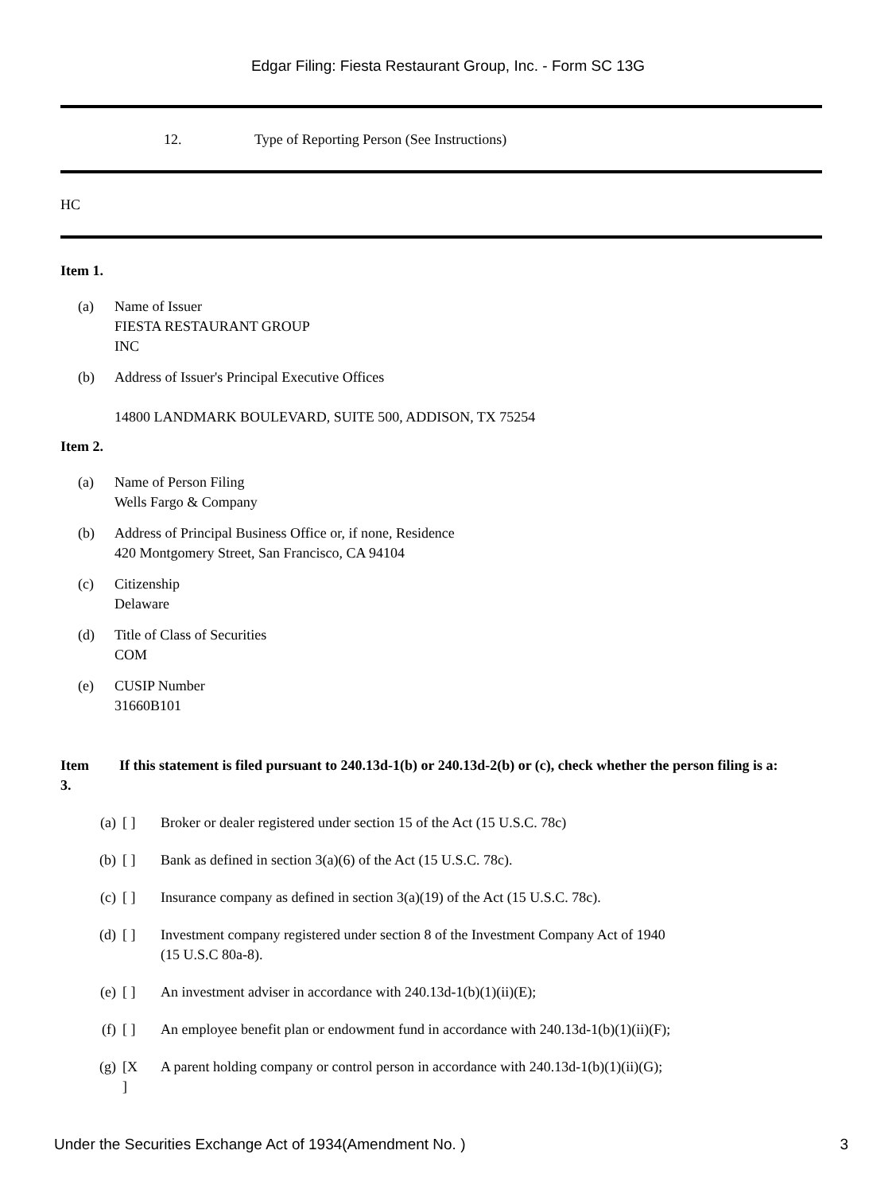Edgar Filing: Fiesta Restaurant Group, Inc. - Form SC 13G
12. Type of Reporting Person (See Instructions)
HC
Item 1.
(a) Name of Issuer
FIESTA RESTAURANT GROUP
INC
(b) Address of Issuer's Principal Executive Offices
14800 LANDMARK BOULEVARD, SUITE 500, ADDISON, TX 75254
Item 2.
(a) Name of Person Filing
Wells Fargo & Company
(b) Address of Principal Business Office or, if none, Residence
420 Montgomery Street, San Francisco, CA 94104
(c) Citizenship
Delaware
(d) Title of Class of Securities
COM
(e) CUSIP Number
31660B101
Item
3. If this statement is filed pursuant to 240.13d-1(b) or 240.13d-2(b) or (c), check whether the person filing is a:
(a) [ ] Broker or dealer registered under section 15 of the Act (15 U.S.C. 78c)
(b) [ ] Bank as defined in section 3(a)(6) of the Act (15 U.S.C. 78c).
(c) [ ] Insurance company as defined in section 3(a)(19) of the Act (15 U.S.C. 78c).
(d) [ ] Investment company registered under section 8 of the Investment Company Act of 1940
(15 U.S.C 80a-8).
(e) [ ] An investment adviser in accordance with 240.13d-1(b)(1)(ii)(E);
(f) [ ] An employee benefit plan or endowment fund in accordance with 240.13d-1(b)(1)(ii)(F);
(g) [X
] A parent holding company or control person in accordance with 240.13d-1(b)(1)(ii)(G);
Under the Securities Exchange Act of 1934(Amendment No. ) 3